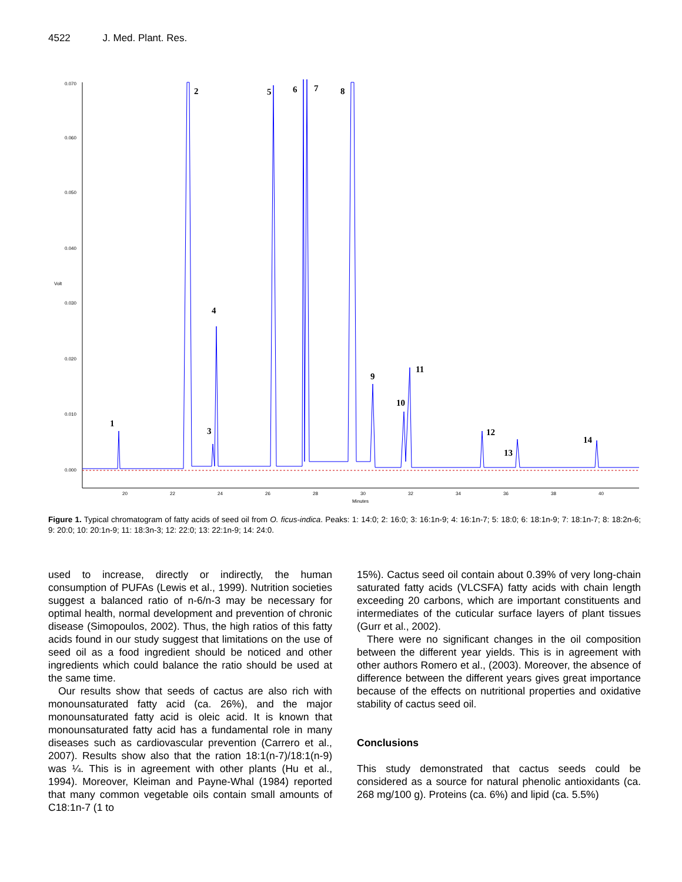4522 J. Med. Plant. Res.
0.070
0.060
0.050
0.040
0.030
0.020
0.010
0.000
Volt
20
22
24
26
28
30
32
34
36
38
40
Minutes
1
2
3
4
5
6
7
8
9
10
11
12
13
14
Figure 1. Typical chromatogram of fatty acids of seed oil from O. ficus-indica. Peaks: 1: 14:0; 2: 16:0; 3: 16:1n-9; 4: 16:1n-7; 5: 18:0; 6: 18:1n-9; 7: 18:1n-7; 8: 18:2n-6; 9: 20:0; 10: 20:1n-9; 11: 18:3n-3; 12: 22:0; 13: 22:1n-9; 14: 24:0.
used to increase, directly or indirectly, the human consumption of PUFAs (Lewis et al., 1999). Nutrition societies suggest a balanced ratio of n-6/n-3 may be necessary for optimal health, normal development and prevention of chronic disease (Simopoulos, 2002). Thus, the high ratios of this fatty acids found in our study suggest that limitations on the use of seed oil as a food ingredient should be noticed and other ingredients which could balance the ratio should be used at the same time.
Our results show that seeds of cactus are also rich with monounsaturated fatty acid (ca. 26%), and the major monounsaturated fatty acid is oleic acid. It is known that monounsaturated fatty acid has a fundamental role in many diseases such as cardiovascular prevention (Carrero et al., 2007). Results show also that the ration 18:1(n-7)/18:1(n-9) was ¼. This is in agreement with other plants (Hu et al., 1994). Moreover, Kleiman and Payne-Whal (1984) reported that many common vegetable oils contain small amounts of C18:1n-7 (1 to
15%). Cactus seed oil contain about 0.39% of very long-chain saturated fatty acids (VLCSFA) fatty acids with chain length exceeding 20 carbons, which are important constituents and intermediates of the cuticular surface layers of plant tissues (Gurr et al., 2002).
There were no significant changes in the oil composition between the different year yields. This is in agreement with other authors Romero et al., (2003). Moreover, the absence of difference between the different years gives great importance because of the effects on nutritional properties and oxidative stability of cactus seed oil.
Conclusions
This study demonstrated that cactus seeds could be considered as a source for natural phenolic antioxidants (ca. 268 mg/100 g). Proteins (ca. 6%) and lipid (ca. 5.5%)